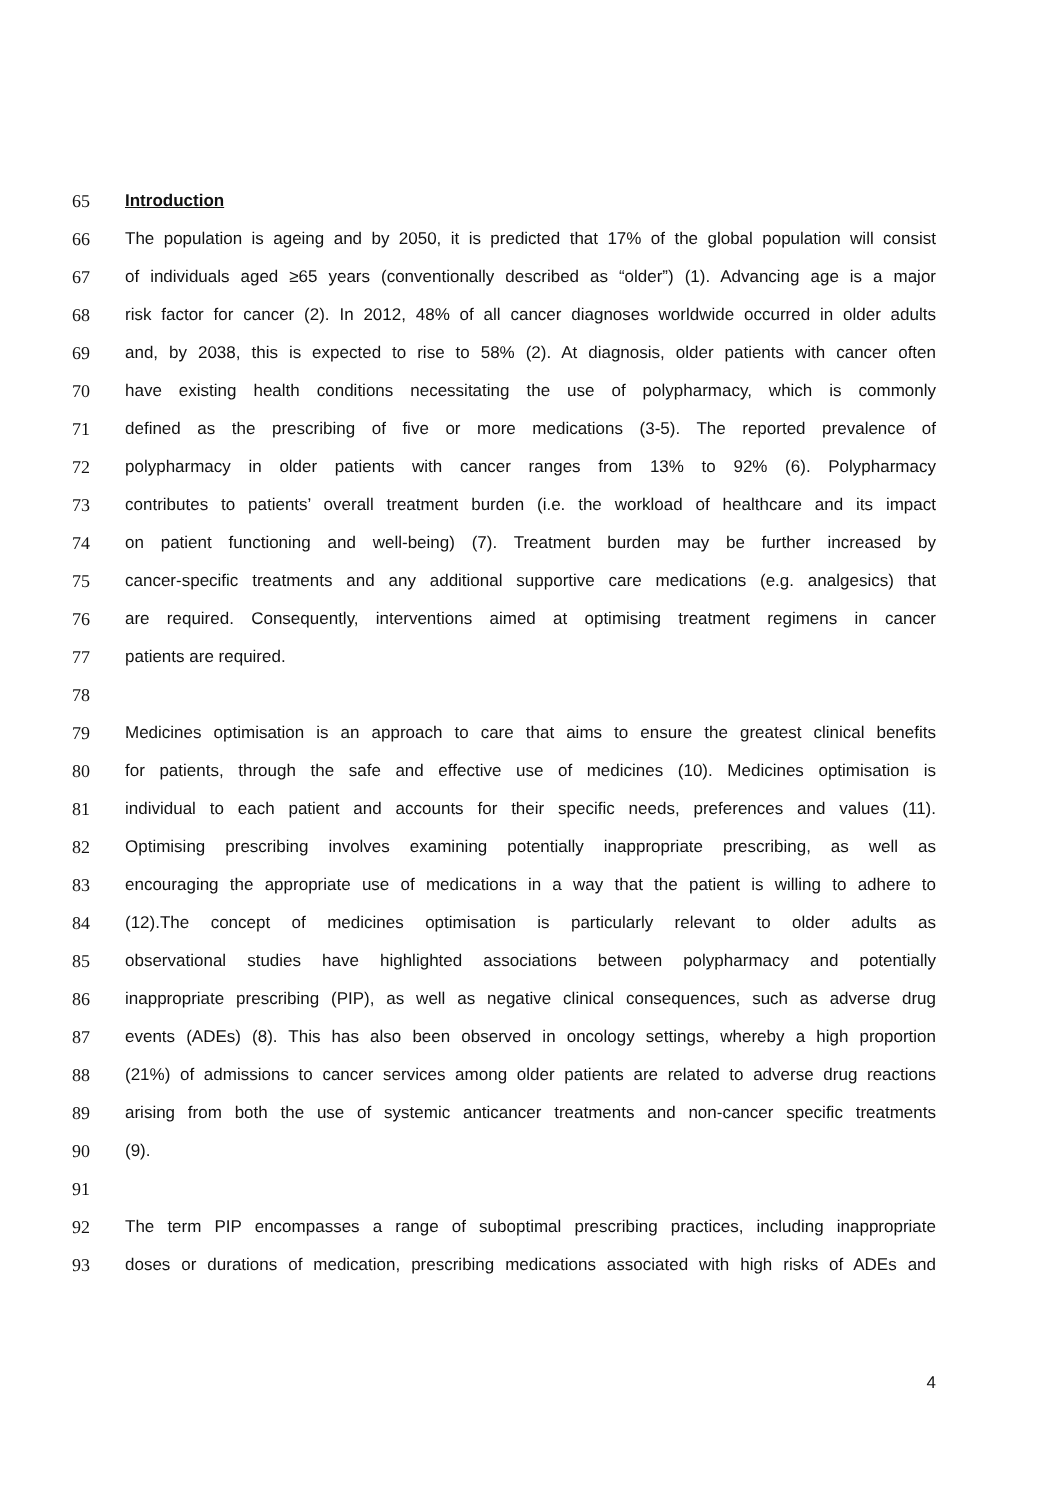65 Introduction
66 The population is ageing and by 2050, it is predicted that 17% of the global population will consist
67 of individuals aged ≥65 years (conventionally described as “older”) (1). Advancing age is a major
68 risk factor for cancer (2). In 2012, 48% of all cancer diagnoses worldwide occurred in older adults
69 and, by 2038, this is expected to rise to 58% (2). At diagnosis, older patients with cancer often
70 have existing health conditions necessitating the use of polypharmacy, which is commonly
71 defined as the prescribing of five or more medications (3-5). The reported prevalence of
72 polypharmacy in older patients with cancer ranges from 13% to 92% (6). Polypharmacy
73 contributes to patients’ overall treatment burden (i.e. the workload of healthcare and its impact
74 on patient functioning and well-being) (7). Treatment burden may be further increased by
75 cancer-specific treatments and any additional supportive care medications (e.g. analgesics) that
76 are required. Consequently, interventions aimed at optimising treatment regimens in cancer
77 patients are required.
78
79 Medicines optimisation is an approach to care that aims to ensure the greatest clinical benefits
80 for patients, through the safe and effective use of medicines (10). Medicines optimisation is
81 individual to each patient and accounts for their specific needs, preferences and values (11).
82 Optimising prescribing involves examining potentially inappropriate prescribing, as well as
83 encouraging the appropriate use of medications in a way that the patient is willing to adhere to
84 (12).The concept of medicines optimisation is particularly relevant to older adults as
85 observational studies have highlighted associations between polypharmacy and potentially
86 inappropriate prescribing (PIP), as well as negative clinical consequences, such as adverse drug
87 events (ADEs) (8). This has also been observed in oncology settings, whereby a high proportion
88 (21%) of admissions to cancer services among older patients are related to adverse drug reactions
89 arising from both the use of systemic anticancer treatments and non-cancer specific treatments
90 (9).
91
92 The term PIP encompasses a range of suboptimal prescribing practices, including inappropriate
93 doses or durations of medication, prescribing medications associated with high risks of ADEs and
4